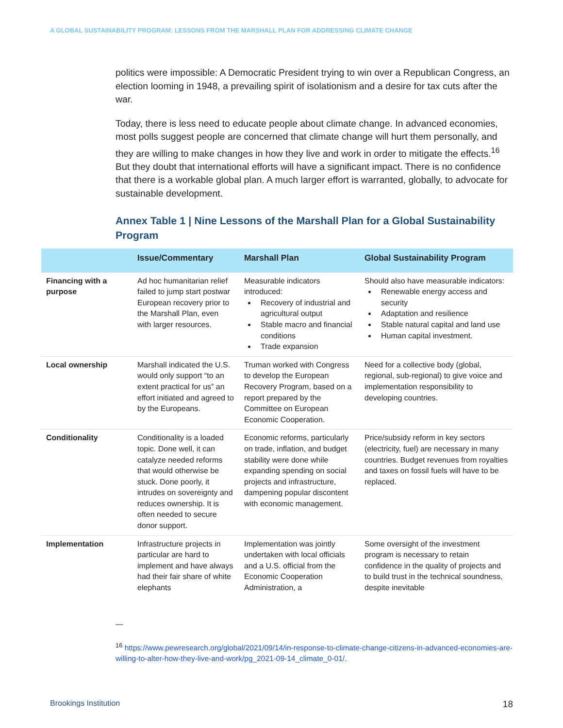A GLOBAL SUSTAINABILITY PROGRAM: LESSONS FROM THE MARSHALL PLAN FOR ADDRESSING CLIMATE CHANGE
politics were impossible: A Democratic President trying to win over a Republican Congress, an election looming in 1948, a prevailing spirit of isolationism and a desire for tax cuts after the war.
Today, there is less need to educate people about climate change. In advanced economies, most polls suggest people are concerned that climate change will hurt them personally, and they are willing to make changes in how they live and work in order to mitigate the effects.<sup>16</sup> But they doubt that international efforts will have a significant impact. There is no confidence that there is a workable global plan. A much larger effort is warranted, globally, to advocate for sustainable development.
Annex Table 1 | Nine Lessons of the Marshall Plan for a Global Sustainability Program
| | Issue/Commentary | Marshall Plan | Global Sustainability Program |
| --- | --- | --- | --- |
| Financing with a purpose | Ad hoc humanitarian relief failed to jump start postwar European recovery prior to the Marshall Plan, even with larger resources. | Measurable indicators introduced: Recovery of industrial and agricultural output Stable macro and financial conditions Trade expansion | Should also have measurable indicators: Renewable energy access and security Adaptation and resilience Stable natural capital and land use Human capital investment. |
| Local ownership | Marshall indicated the U.S. would only support “to an extent practical for us” an effort initiated and agreed to by the Europeans. | Truman worked with Congress to develop the European Recovery Program, based on a report prepared by the Committee on European Economic Cooperation. | Need for a collective body (global, regional, sub-regional) to give voice and implementation responsibility to developing countries. |
| Conditionality | Conditionality is a loaded topic. Done well, it can catalyze needed reforms that would otherwise be stuck. Done poorly, it intrudes on sovereignty and reduces ownership. It is often needed to secure donor support. | Economic reforms, particularly on trade, inflation, and budget stability were done while expanding spending on social projects and infrastructure, dampening popular discontent with economic management. | Price/subsidy reform in key sectors (electricity, fuel) are necessary in many countries. Budget revenues from royalties and taxes on fossil fuels will have to be replaced. |
| Implementation | Infrastructure projects in particular are hard to implement and have always had their fair share of white elephants | Implementation was jointly undertaken with local officials and a U.S. official from the Economic Cooperation Administration, a | Some oversight of the investment program is necessary to retain confidence in the quality of projects and to build trust in the technical soundness, despite inevitable |
—
<sup>16</sup> https://www.pewresearch.org/global/2021/09/14/in-response-to-climate-change-citizens-in-advanced-economies-are-willing-to-alter-how-they-live-and-work/pg_2021-09-14_climate_0-01/.
Brookings Institution 18